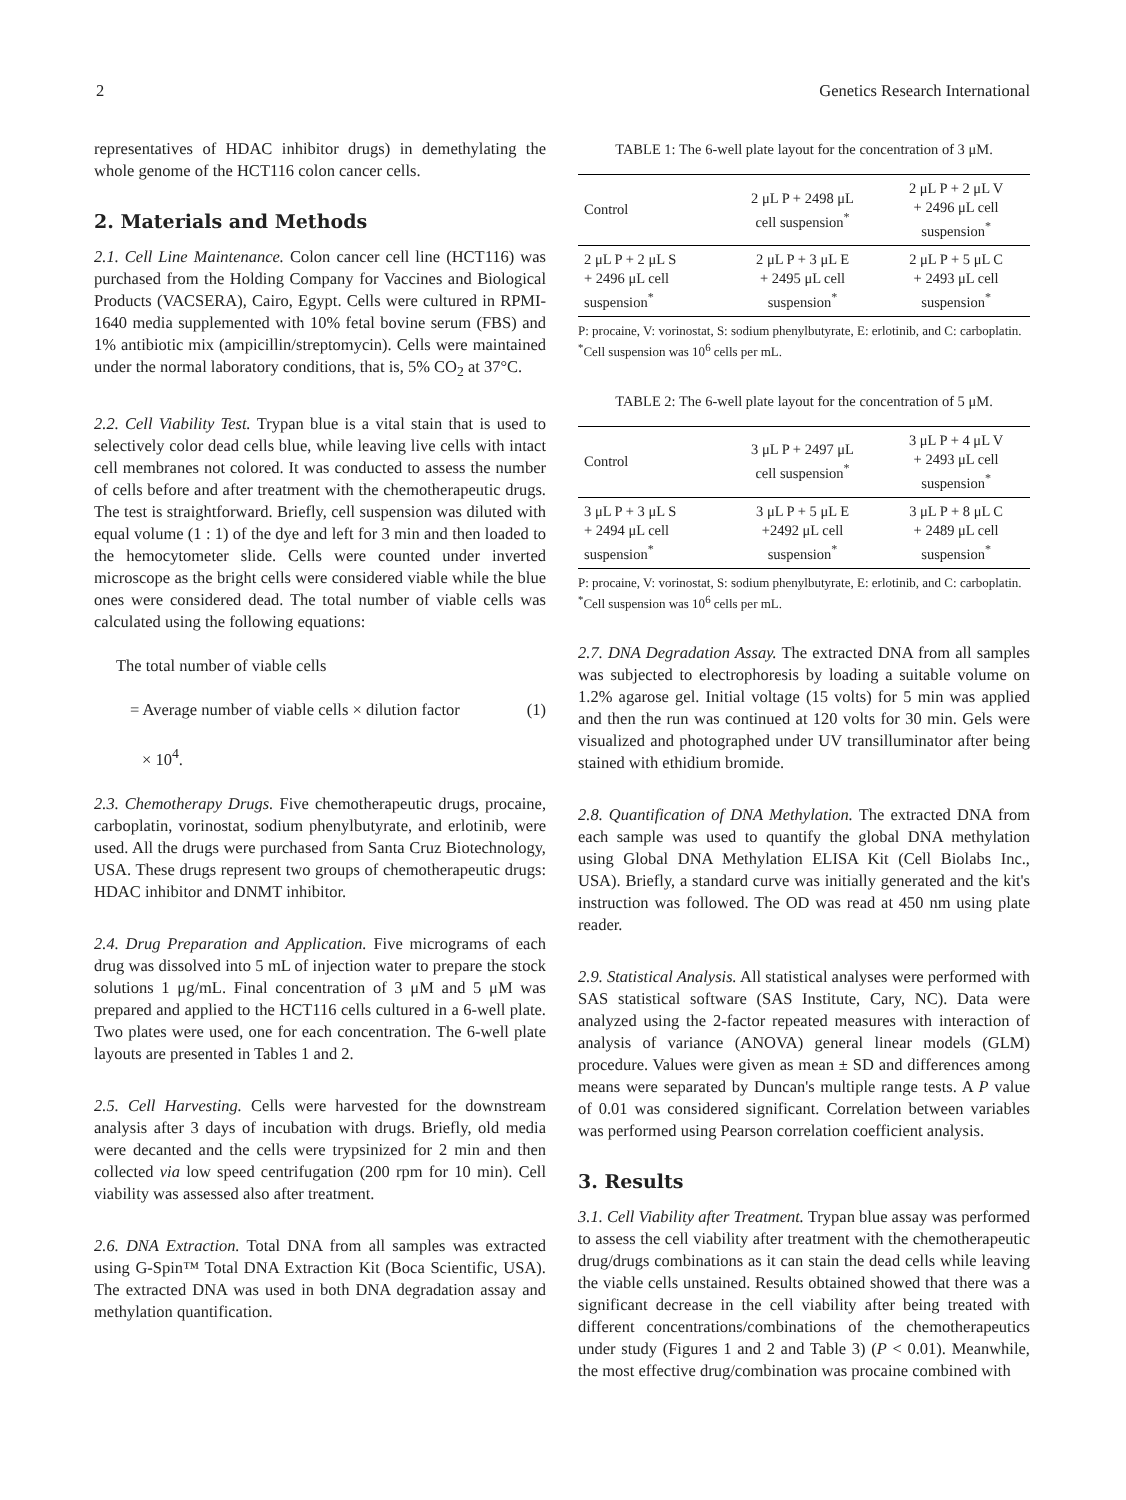2 Genetics Research International
representatives of HDAC inhibitor drugs) in demethylating the whole genome of the HCT116 colon cancer cells.
2. Materials and Methods
2.1. Cell Line Maintenance. Colon cancer cell line (HCT116) was purchased from the Holding Company for Vaccines and Biological Products (VACSERA), Cairo, Egypt. Cells were cultured in RPMI-1640 media supplemented with 10% fetal bovine serum (FBS) and 1% antibiotic mix (ampicillin/streptomycin). Cells were maintained under the normal laboratory conditions, that is, 5% CO<sub>2</sub> at 37°C.
2.2. Cell Viability Test. Trypan blue is a vital stain that is used to selectively color dead cells blue, while leaving live cells with intact cell membranes not colored. It was conducted to assess the number of cells before and after treatment with the chemotherapeutic drugs. The test is straightforward. Briefly, cell suspension was diluted with equal volume (1 : 1) of the dye and left for 3 min and then loaded to the hemocytometer slide. Cells were counted under inverted microscope as the bright cells were considered viable while the blue ones were considered dead. The total number of viable cells was calculated using the following equations:
The total number of viable cells
= Average number of viable cells × dilution factor (1)
× 10<sup>4</sup>.
2.3. Chemotherapy Drugs. Five chemotherapeutic drugs, procaine, carboplatin, vorinostat, sodium phenylbutyrate, and erlotinib, were used. All the drugs were purchased from Santa Cruz Biotechnology, USA. These drugs represent two groups of chemotherapeutic drugs: HDAC inhibitor and DNMT inhibitor.
2.4. Drug Preparation and Application. Five micrograms of each drug was dissolved into 5 mL of injection water to prepare the stock solutions 1 μg/mL. Final concentration of 3 μM and 5 μM was prepared and applied to the HCT116 cells cultured in a 6-well plate. Two plates were used, one for each concentration. The 6-well plate layouts are presented in Tables 1 and 2.
2.5. Cell Harvesting. Cells were harvested for the downstream analysis after 3 days of incubation with drugs. Briefly, old media were decanted and the cells were trypsinized for 2 min and then collected via low speed centrifugation (200 rpm for 10 min). Cell viability was assessed also after treatment.
2.6. DNA Extraction. Total DNA from all samples was extracted using G-Spin™ Total DNA Extraction Kit (Boca Scientific, USA). The extracted DNA was used in both DNA degradation assay and methylation quantification.
TABLE 1: The 6-well plate layout for the concentration of 3 μM.
| Control | 2 μL P + 2498 μL cell suspension<sup>*</sup> | 2 μL P + 2 μL V + 2496 μL cell suspension<sup>*</sup> |
| 2 μL P + 2 μL S + 2496 μL cell suspension<sup>*</sup> | 2 μL P + 3 μL E + 2495 μL cell suspension<sup>*</sup> | 2 μL P + 5 μL C + 2493 μL cell suspension<sup>*</sup> |
P: procaine, V: vorinostat, S: sodium phenylbutyrate, E: erlotinib, and C: carboplatin.
<sup>*</sup> Cell suspension was 10<sup>6</sup> cells per mL.
TABLE 2: The 6-well plate layout for the concentration of 5 μM.
| Control | 3 μL P + 2497 μL cell suspension<sup>*</sup> | 3 μL P + 4 μL V + 2493 μL cell suspension<sup>*</sup> |
| 3 μL P + 3 μL S + 2494 μL cell suspension<sup>*</sup> | 3 μL P + 5 μL E +2492 μL cell suspension<sup>*</sup> | 3 μL P + 8 μL C + 2489 μL cell suspension<sup>*</sup> |
P: procaine, V: vorinostat, S: sodium phenylbutyrate, E: erlotinib, and C: carboplatin.
<sup>*</sup> Cell suspension was 10<sup>6</sup> cells per mL.
2.7. DNA Degradation Assay. The extracted DNA from all samples was subjected to electrophoresis by loading a suitable volume on 1.2% agarose gel. Initial voltage (15 volts) for 5 min was applied and then the run was continued at 120 volts for 30 min. Gels were visualized and photographed under UV transilluminator after being stained with ethidium bromide.
2.8. Quantification of DNA Methylation. The extracted DNA from each sample was used to quantify the global DNA methylation using Global DNA Methylation ELISA Kit (Cell Biolabs Inc., USA). Briefly, a standard curve was initially generated and the kit's instruction was followed. The OD was read at 450 nm using plate reader.
2.9. Statistical Analysis. All statistical analyses were performed with SAS statistical software (SAS Institute, Cary, NC). Data were analyzed using the 2-factor repeated measures with interaction of analysis of variance (ANOVA) general linear models (GLM) procedure. Values were given as mean ± SD and differences among means were separated by Duncan's multiple range tests. A P value of 0.01 was considered significant. Correlation between variables was performed using Pearson correlation coefficient analysis.
3. Results
3.1. Cell Viability after Treatment. Trypan blue assay was performed to assess the cell viability after treatment with the chemotherapeutic drug/drugs combinations as it can stain the dead cells while leaving the viable cells unstained. Results obtained showed that there was a significant decrease in the cell viability after being treated with different concentrations/combinations of the chemotherapeutics under study (Figures 1 and 2 and Table 3) (P < 0.01). Meanwhile, the most effective drug/combination was procaine combined with